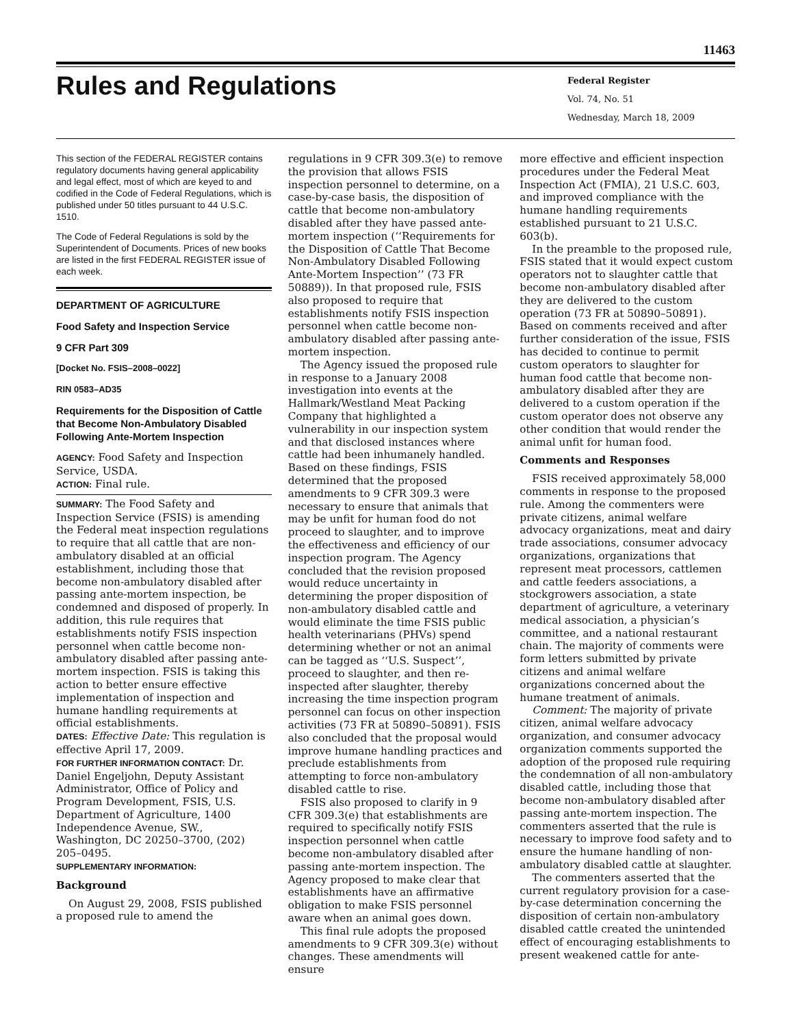11463
Rules and Regulations
Federal Register
Vol. 74, No. 51
Wednesday, March 18, 2009
This section of the FEDERAL REGISTER contains regulatory documents having general applicability and legal effect, most of which are keyed to and codified in the Code of Federal Regulations, which is published under 50 titles pursuant to 44 U.S.C. 1510.
The Code of Federal Regulations is sold by the Superintendent of Documents. Prices of new books are listed in the first FEDERAL REGISTER issue of each week.
DEPARTMENT OF AGRICULTURE
Food Safety and Inspection Service
9 CFR Part 309
[Docket No. FSIS–2008–0022]
RIN 0583–AD35
Requirements for the Disposition of Cattle that Become Non-Ambulatory Disabled Following Ante-Mortem Inspection
AGENCY: Food Safety and Inspection Service, USDA.
ACTION: Final rule.
SUMMARY: The Food Safety and Inspection Service (FSIS) is amending the Federal meat inspection regulations to require that all cattle that are non-ambulatory disabled at an official establishment, including those that become non-ambulatory disabled after passing ante-mortem inspection, be condemned and disposed of properly. In addition, this rule requires that establishments notify FSIS inspection personnel when cattle become non-ambulatory disabled after passing ante-mortem inspection. FSIS is taking this action to better ensure effective implementation of inspection and humane handling requirements at official establishments.
DATES: Effective Date: This regulation is effective April 17, 2009.
FOR FURTHER INFORMATION CONTACT: Dr. Daniel Engeljohn, Deputy Assistant Administrator, Office of Policy and Program Development, FSIS, U.S. Department of Agriculture, 1400 Independence Avenue, SW., Washington, DC 20250–3700, (202) 205–0495.
SUPPLEMENTARY INFORMATION:
Background
On August 29, 2008, FSIS published a proposed rule to amend the
regulations in 9 CFR 309.3(e) to remove the provision that allows FSIS inspection personnel to determine, on a case-by-case basis, the disposition of cattle that become non-ambulatory disabled after they have passed ante-mortem inspection (‘‘Requirements for the Disposition of Cattle That Become Non-Ambulatory Disabled Following Ante-Mortem Inspection’’ (73 FR 50889)). In that proposed rule, FSIS also proposed to require that establishments notify FSIS inspection personnel when cattle become non-ambulatory disabled after passing ante-mortem inspection.
The Agency issued the proposed rule in response to a January 2008 investigation into events at the Hallmark/Westland Meat Packing Company that highlighted a vulnerability in our inspection system and that disclosed instances where cattle had been inhumanely handled. Based on these findings, FSIS determined that the proposed amendments to 9 CFR 309.3 were necessary to ensure that animals that may be unfit for human food do not proceed to slaughter, and to improve the effectiveness and efficiency of our inspection program. The Agency concluded that the revision proposed would reduce uncertainty in determining the proper disposition of non-ambulatory disabled cattle and would eliminate the time FSIS public health veterinarians (PHVs) spend determining whether or not an animal can be tagged as ‘‘U.S. Suspect’’, proceed to slaughter, and then re-inspected after slaughter, thereby increasing the time inspection program personnel can focus on other inspection activities (73 FR at 50890–50891). FSIS also concluded that the proposal would improve humane handling practices and preclude establishments from attempting to force non-ambulatory disabled cattle to rise.
FSIS also proposed to clarify in 9 CFR 309.3(e) that establishments are required to specifically notify FSIS inspection personnel when cattle become non-ambulatory disabled after passing ante-mortem inspection. The Agency proposed to make clear that establishments have an affirmative obligation to make FSIS personnel aware when an animal goes down.
This final rule adopts the proposed amendments to 9 CFR 309.3(e) without changes. These amendments will ensure
more effective and efficient inspection procedures under the Federal Meat Inspection Act (FMIA), 21 U.S.C. 603, and improved compliance with the humane handling requirements established pursuant to 21 U.S.C. 603(b).
In the preamble to the proposed rule, FSIS stated that it would expect custom operators not to slaughter cattle that become non-ambulatory disabled after they are delivered to the custom operation (73 FR at 50890–50891). Based on comments received and after further consideration of the issue, FSIS has decided to continue to permit custom operators to slaughter for human food cattle that become non-ambulatory disabled after they are delivered to a custom operation if the custom operator does not observe any other condition that would render the animal unfit for human food.
Comments and Responses
FSIS received approximately 58,000 comments in response to the proposed rule. Among the commenters were private citizens, animal welfare advocacy organizations, meat and dairy trade associations, consumer advocacy organizations, organizations that represent meat processors, cattlemen and cattle feeders associations, a stockgrowers association, a state department of agriculture, a veterinary medical association, a physician’s committee, and a national restaurant chain. The majority of comments were form letters submitted by private citizens and animal welfare organizations concerned about the humane treatment of animals.
Comment: The majority of private citizen, animal welfare advocacy organization, and consumer advocacy organization comments supported the adoption of the proposed rule requiring the condemnation of all non-ambulatory disabled cattle, including those that become non-ambulatory disabled after passing ante-mortem inspection. The commenters asserted that the rule is necessary to improve food safety and to ensure the humane handling of non-ambulatory disabled cattle at slaughter.
The commenters asserted that the current regulatory provision for a case-by-case determination concerning the disposition of certain non-ambulatory disabled cattle created the unintended effect of encouraging establishments to present weakened cattle for ante-